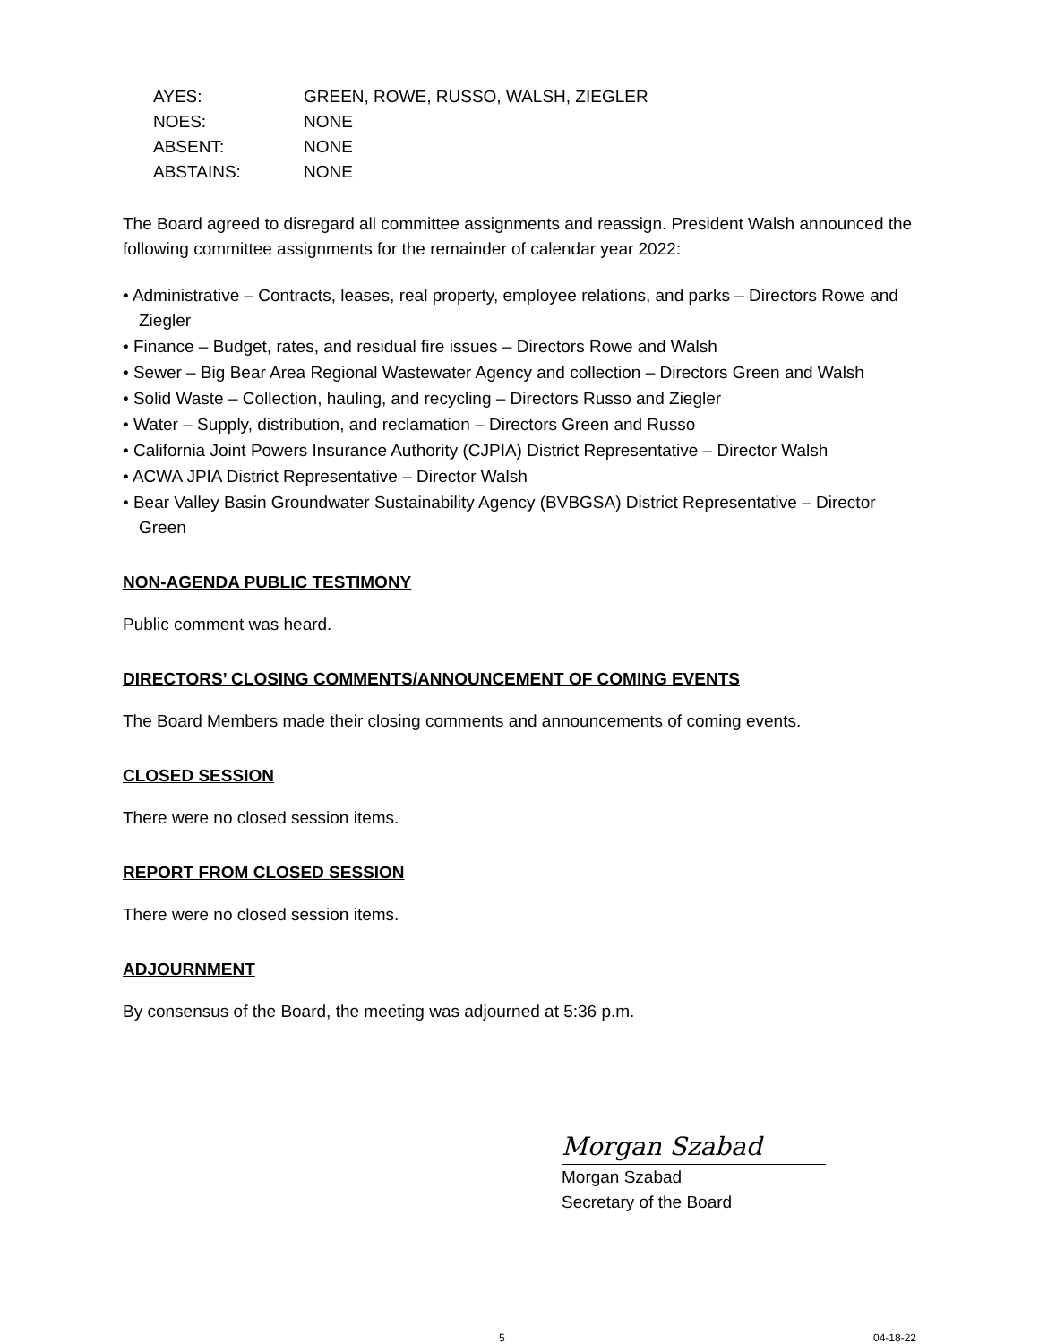| AYES: | GREEN, ROWE, RUSSO, WALSH, ZIEGLER |
| NOES: | NONE |
| ABSENT: | NONE |
| ABSTAINS: | NONE |
The Board agreed to disregard all committee assignments and reassign. President Walsh announced the following committee assignments for the remainder of calendar year 2022:
• Administrative – Contracts, leases, real property, employee relations, and parks – Directors Rowe and Ziegler
• Finance – Budget, rates, and residual fire issues – Directors Rowe and Walsh
• Sewer – Big Bear Area Regional Wastewater Agency and collection – Directors Green and Walsh
• Solid Waste – Collection, hauling, and recycling – Directors Russo and Ziegler
• Water – Supply, distribution, and reclamation – Directors Green and Russo
• California Joint Powers Insurance Authority (CJPIA) District Representative – Director Walsh
• ACWA JPIA District Representative – Director Walsh
• Bear Valley Basin Groundwater Sustainability Agency (BVBGSA) District Representative – Director Green
NON-AGENDA PUBLIC TESTIMONY
Public comment was heard.
DIRECTORS’ CLOSING COMMENTS/ANNOUNCEMENT OF COMING EVENTS
The Board Members made their closing comments and announcements of coming events.
CLOSED SESSION
There were no closed session items.
REPORT FROM CLOSED SESSION
There were no closed session items.
ADJOURNMENT
By consensus of the Board, the meeting was adjourned at 5:36 p.m.
Morgan Szabad
Morgan Szabad
Secretary of the Board
5 04-18-22